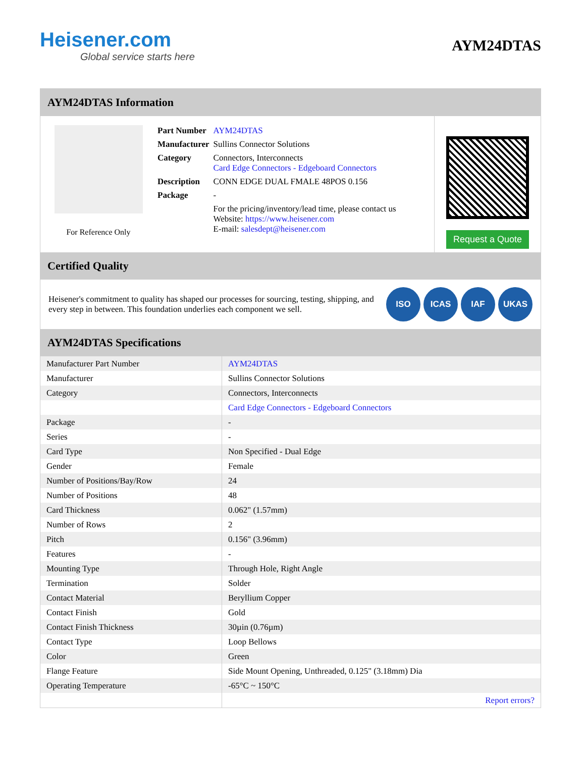Heisener.com
Global service starts here
AYM24DTAS
AYM24DTAS Information
For Reference Only
| Part Number | AYM24DTAS |
| Manufacturer | Sullins Connector Solutions |
| Category | Connectors, Interconnects Card Edge Connectors - Edgeboard Connectors |
| Description | CONN EDGE DUAL FMALE 48POS 0.156 |
| Package | - |
| | For the pricing/inventory/lead time, please contact us Website: https://www.heisener.com E-mail: salesdept@heisener.com |
Request a Quote
Certified Quality
Heisener's commitment to quality has shaped our processes for sourcing, testing, shipping, and every step in between. This foundation underlies each component we sell.
ISO ICAS IAF UKAS
AYM24DTAS Specifications
| Manufacturer Part Number | AYM24DTAS |
| Manufacturer | Sullins Connector Solutions |
| Category | Connectors, Interconnects |
| | Card Edge Connectors - Edgeboard Connectors |
| Package | - |
| Series | - |
| Card Type | Non Specified - Dual Edge |
| Gender | Female |
| Number of Positions/Bay/Row | 24 |
| Number of Positions | 48 |
| Card Thickness | 0.062" (1.57mm) |
| Number of Rows | 2 |
| Pitch | 0.156" (3.96mm) |
| Features | - |
| Mounting Type | Through Hole, Right Angle |
| Termination | Solder |
| Contact Material | Beryllium Copper |
| Contact Finish | Gold |
| Contact Finish Thickness | 30µin (0.76µm) |
| Contact Type | Loop Bellows |
| Color | Green |
| Flange Feature | Side Mount Opening, Unthreaded, 0.125" (3.18mm) Dia |
| Operating Temperature | -65°C ~ 150°C |
| | Report errors? |